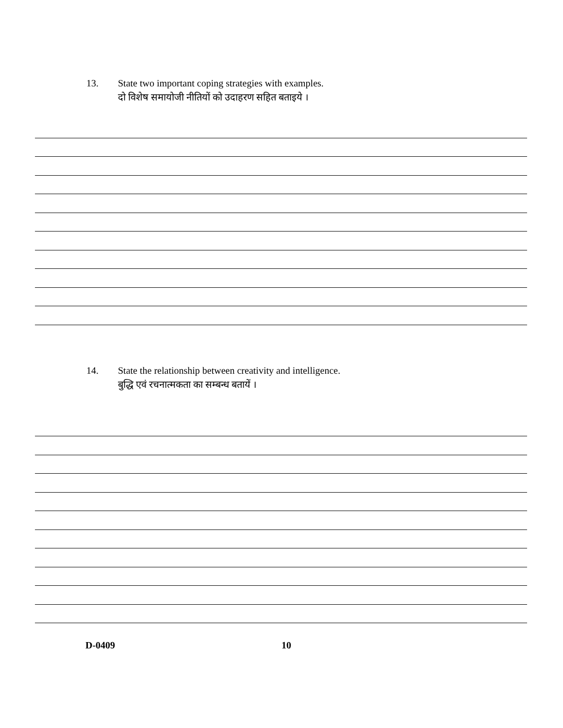13. State two important coping strategies with examples.
दो विशेष समायोजी नीतियों को उदाहरण सहित बताइये ।
14. State the relationship between creativity and intelligence.
बुद्धि एवं रचनात्मकता का सम्बन्ध बतायें ।
D-0409 10